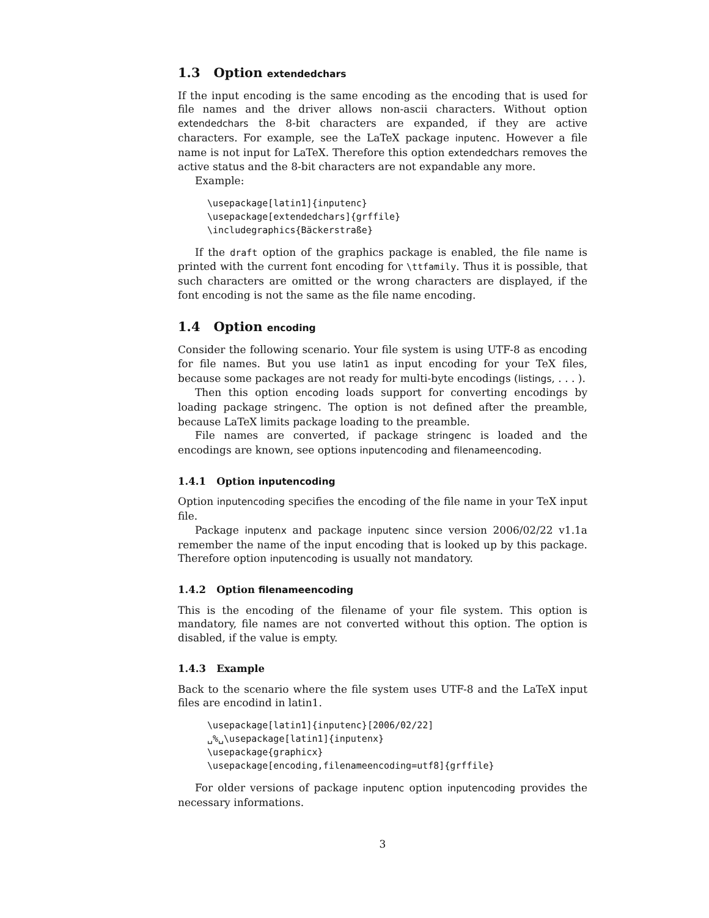1.3 Option extendedchars
If the input encoding is the same encoding as the encoding that is used for file names and the driver allows non-ascii characters. Without option extendedchars the 8-bit characters are expanded, if they are active characters. For example, see the LaTeX package inputenc. However a file name is not input for LaTeX. Therefore this option extendedchars removes the active status and the 8-bit characters are not expandable any more.
Example:
\usepackage[latin1]{inputenc}
\usepackage[extendedchars]{grffile}
\includegraphics{Bäckerstraße}
If the draft option of the graphics package is enabled, the file name is printed with the current font encoding for \ttfamily. Thus it is possible, that such characters are omitted or the wrong characters are displayed, if the font encoding is not the same as the file name encoding.
1.4 Option encoding
Consider the following scenario. Your file system is using UTF-8 as encoding for file names. But you use latin1 as input encoding for your TeX files, because some packages are not ready for multi-byte encodings (listings, . . . ).
Then this option encoding loads support for converting encodings by loading package stringenc. The option is not defined after the preamble, because LaTeX limits package loading to the preamble.
File names are converted, if package stringenc is loaded and the encodings are known, see options inputencoding and filenameencoding.
1.4.1 Option inputencoding
Option inputencoding specifies the encoding of the file name in your TeX input file.
Package inputenx and package inputenc since version 2006/02/22 v1.1a remember the name of the input encoding that is looked up by this package. Therefore option inputencoding is usually not mandatory.
1.4.2 Option filenameencoding
This is the encoding of the filename of your file system. This option is mandatory, file names are not converted without this option. The option is disabled, if the value is empty.
1.4.3 Example
Back to the scenario where the file system uses UTF-8 and the LaTeX input files are encodind in latin1.
\usepackage[latin1]{inputenc}[2006/02/22]
␣%␣\usepackage[latin1]{inputenx}
\usepackage{graphicx}
\usepackage[encoding,filenameencoding=utf8]{grffile}
For older versions of package inputenc option inputencoding provides the necessary informations.
3